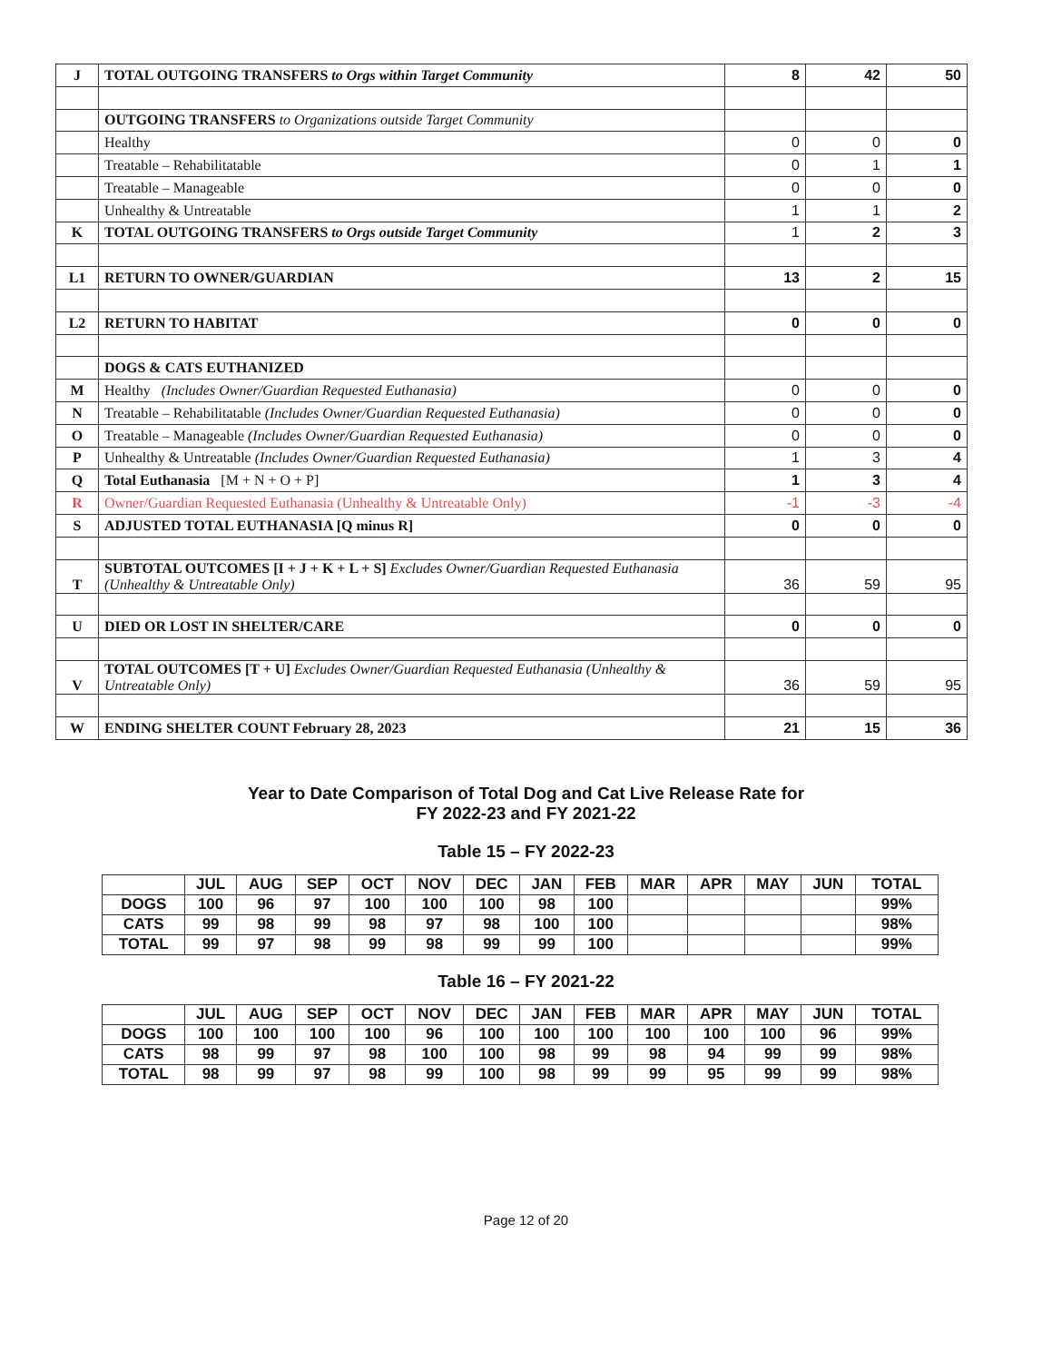| J | TOTAL OUTGOING TRANSFERS to Orgs within Target Community | 8 | 42 | 50 |
| | OUTGOING TRANSFERS to Organizations outside Target Community | | | |
| | Healthy | 0 | 0 | 0 |
| | Treatable – Rehabilitatable | 0 | 1 | 1 |
| | Treatable – Manageable | 0 | 0 | 0 |
| | Unhealthy & Untreatable | 1 | 1 | 2 |
| K | TOTAL OUTGOING TRANSFERS to Orgs outside Target Community | 1 | 2 | 3 |
| L1 | RETURN TO OWNER/GUARDIAN | 13 | 2 | 15 |
| L2 | RETURN TO HABITAT | 0 | 0 | 0 |
| | DOGS & CATS EUTHANIZED | | | |
| M | Healthy (Includes Owner/Guardian Requested Euthanasia) | 0 | 0 | 0 |
| N | Treatable – Rehabilitatable (Includes Owner/Guardian Requested Euthanasia) | 0 | 0 | 0 |
| O | Treatable – Manageable (Includes Owner/Guardian Requested Euthanasia) | 0 | 0 | 0 |
| P | Unhealthy & Untreatable (Includes Owner/Guardian Requested Euthanasia) | 1 | 3 | 4 |
| Q | Total Euthanasia [M + N + O + P] | 1 | 3 | 4 |
| R | Owner/Guardian Requested Euthanasia (Unhealthy & Untreatable Only) | -1 | -3 | -4 |
| S | ADJUSTED TOTAL EUTHANASIA [Q minus R] | 0 | 0 | 0 |
| T | SUBTOTAL OUTCOMES [I + J + K + L + S] Excludes Owner/Guardian Requested Euthanasia (Unhealthy & Untreatable Only) | 36 | 59 | 95 |
| U | DIED OR LOST IN SHELTER/CARE | 0 | 0 | 0 |
| V | TOTAL OUTCOMES [T + U] Excludes Owner/Guardian Requested Euthanasia (Unhealthy & Untreatable Only) | 36 | 59 | 95 |
| W | ENDING SHELTER COUNT February 28, 2023 | 21 | 15 | 36 |
Year to Date Comparison of Total Dog and Cat Live Release Rate for
FY 2022-23 and FY 2021-22
Table 15 – FY 2022-23
| | JUL | AUG | SEP | OCT | NOV | DEC | JAN | FEB | MAR | APR | MAY | JUN | TOTAL |
| --- | --- | --- | --- | --- | --- | --- | --- | --- | --- | --- | --- | --- | --- |
| DOGS | 100 | 96 | 97 | 100 | 100 | 100 | 98 | 100 | | | | | 99% |
| CATS | 99 | 98 | 99 | 98 | 97 | 98 | 100 | 100 | | | | | 98% |
| TOTAL | 99 | 97 | 98 | 99 | 98 | 99 | 99 | 100 | | | | | 99% |
Table 16 – FY 2021-22
| | JUL | AUG | SEP | OCT | NOV | DEC | JAN | FEB | MAR | APR | MAY | JUN | TOTAL |
| --- | --- | --- | --- | --- | --- | --- | --- | --- | --- | --- | --- | --- | --- |
| DOGS | 100 | 100 | 100 | 100 | 96 | 100 | 100 | 100 | 100 | 100 | 100 | 96 | 99% |
| CATS | 98 | 99 | 97 | 98 | 100 | 100 | 98 | 99 | 98 | 94 | 99 | 99 | 98% |
| TOTAL | 98 | 99 | 97 | 98 | 99 | 100 | 98 | 99 | 99 | 95 | 99 | 99 | 98% |
Page 12 of 20